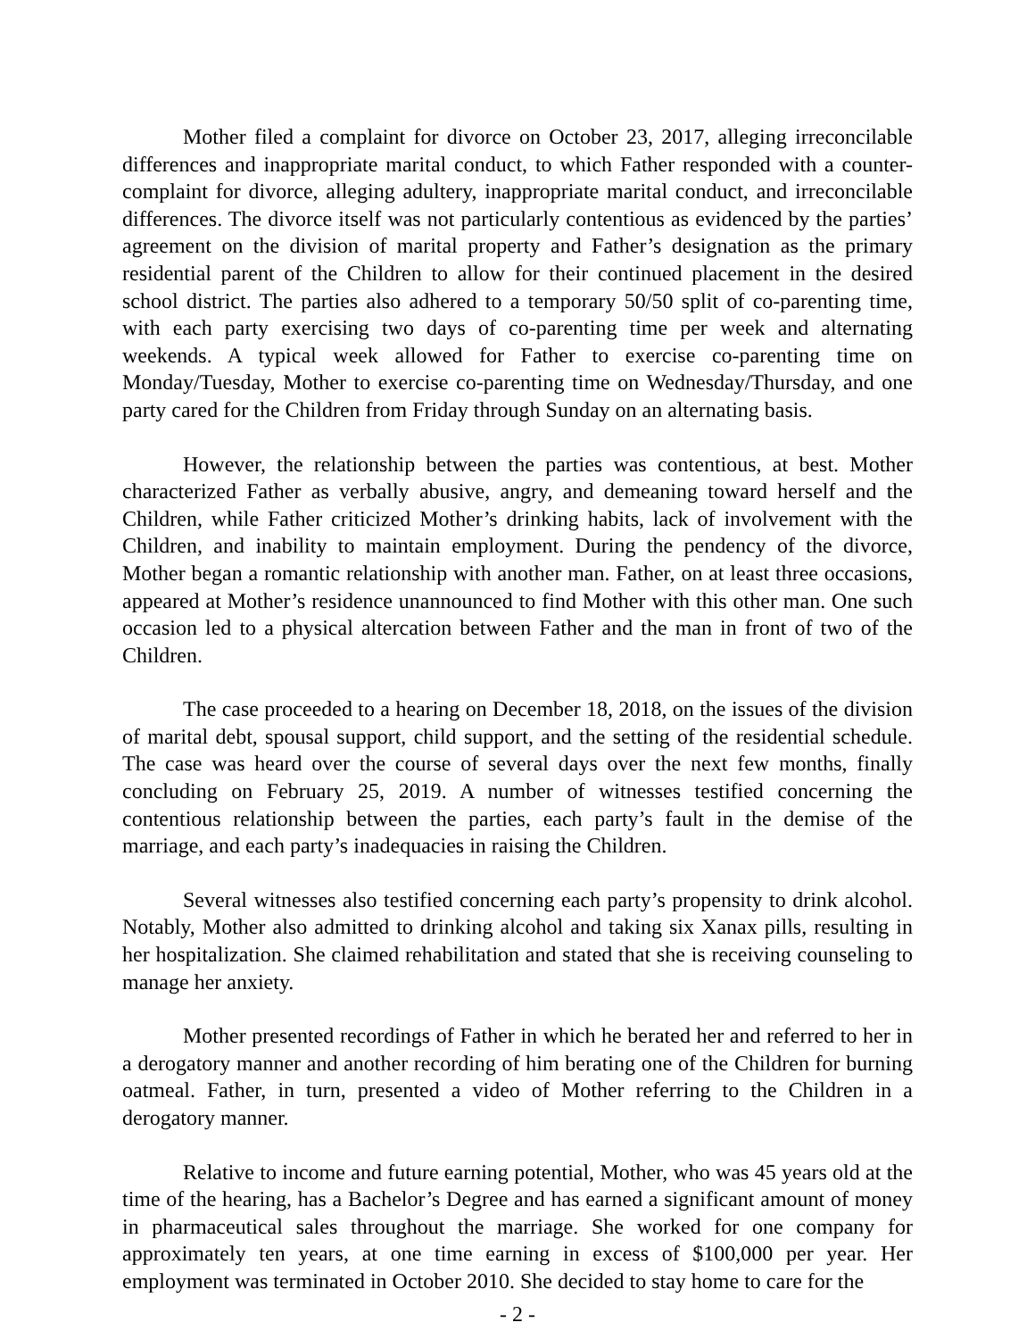Mother filed a complaint for divorce on October 23, 2017, alleging irreconcilable differences and inappropriate marital conduct, to which Father responded with a counter-complaint for divorce, alleging adultery, inappropriate marital conduct, and irreconcilable differences. The divorce itself was not particularly contentious as evidenced by the parties’ agreement on the division of marital property and Father’s designation as the primary residential parent of the Children to allow for their continued placement in the desired school district. The parties also adhered to a temporary 50/50 split of co-parenting time, with each party exercising two days of co-parenting time per week and alternating weekends. A typical week allowed for Father to exercise co-parenting time on Monday/Tuesday, Mother to exercise co-parenting time on Wednesday/Thursday, and one party cared for the Children from Friday through Sunday on an alternating basis.
However, the relationship between the parties was contentious, at best. Mother characterized Father as verbally abusive, angry, and demeaning toward herself and the Children, while Father criticized Mother’s drinking habits, lack of involvement with the Children, and inability to maintain employment. During the pendency of the divorce, Mother began a romantic relationship with another man. Father, on at least three occasions, appeared at Mother’s residence unannounced to find Mother with this other man. One such occasion led to a physical altercation between Father and the man in front of two of the Children.
The case proceeded to a hearing on December 18, 2018, on the issues of the division of marital debt, spousal support, child support, and the setting of the residential schedule. The case was heard over the course of several days over the next few months, finally concluding on February 25, 2019. A number of witnesses testified concerning the contentious relationship between the parties, each party’s fault in the demise of the marriage, and each party’s inadequacies in raising the Children.
Several witnesses also testified concerning each party’s propensity to drink alcohol. Notably, Mother also admitted to drinking alcohol and taking six Xanax pills, resulting in her hospitalization. She claimed rehabilitation and stated that she is receiving counseling to manage her anxiety.
Mother presented recordings of Father in which he berated her and referred to her in a derogatory manner and another recording of him berating one of the Children for burning oatmeal. Father, in turn, presented a video of Mother referring to the Children in a derogatory manner.
Relative to income and future earning potential, Mother, who was 45 years old at the time of the hearing, has a Bachelor’s Degree and has earned a significant amount of money in pharmaceutical sales throughout the marriage. She worked for one company for approximately ten years, at one time earning in excess of $100,000 per year. Her employment was terminated in October 2010. She decided to stay home to care for the
- 2 -